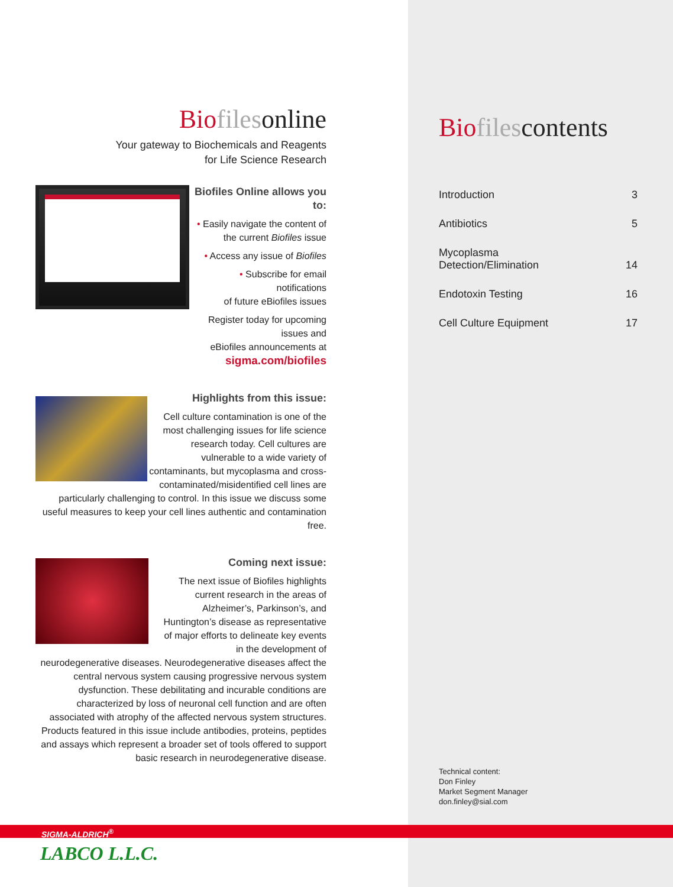Bio filesonline
Your gateway to Biochemicals and Reagents
for Life Science Research
Biofiles Online allows you to:
• Easily navigate the content of
the current Biofiles issue
• Access any issue of Biofiles
• Subscribe for email notifications
of future eBiofiles issues
Register today for upcoming issues and
eBiofiles announcements at
sigma.com/biofiles
Highlights from this issue:
Cell culture contamination is one of the most challenging issues for life science research today. Cell cultures are vulnerable to a wide variety of contaminants, but mycoplasma and cross-contaminated/misidentified cell lines are particularly challenging to control. In this issue we discuss some useful measures to keep your cell lines authentic and contamination free.
Coming next issue:
The next issue of Biofiles highlights current research in the areas of Alzheimer’s, Parkinson’s, and Huntington’s disease as representative of major efforts to delineate key events in the development of neurodegenerative diseases. Neurodegenerative diseases affect the central nervous system causing progressive nervous system dysfunction. These debilitating and incurable conditions are characterized by loss of neuronal cell function and are often associated with atrophy of the affected nervous system structures. Products featured in this issue include antibodies, proteins, peptides and assays which represent a broader set of tools offered to support basic research in neurodegenerative disease.
Bio filescontents
Introduction 3
Antibiotics 5
Mycoplasma
Detection/Elimination 14
Endotoxin Testing 16
Cell Culture Equipment 17
Technical content:
Don Finley
Market Segment Manager
don.finley@sial.com
SIGMA-ALDRICH<sup>®</sup>
LABCO L.L.C.